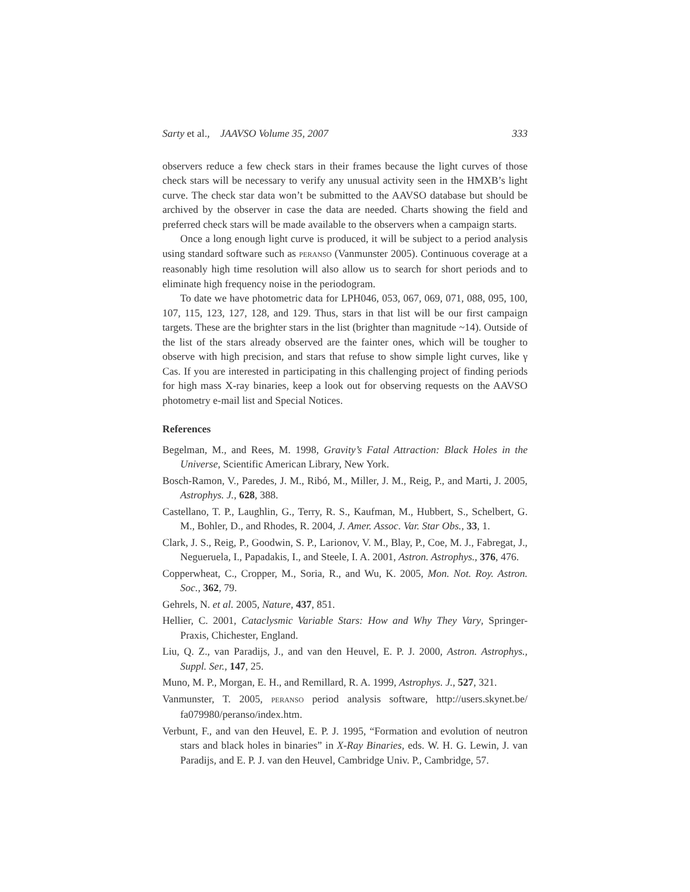Sarty et al., JAAVSO Volume 35, 2007 333
observers reduce a few check stars in their frames because the light curves of those check stars will be necessary to verify any unusual activity seen in the HMXB’s light curve. The check star data won’t be submitted to the AAVSO database but should be archived by the observer in case the data are needed. Charts showing the field and preferred check stars will be made available to the observers when a campaign starts.
Once a long enough light curve is produced, it will be subject to a period analysis using standard software such as PERANSO (Vanmunster 2005). Continuous coverage at a reasonably high time resolution will also allow us to search for short periods and to eliminate high frequency noise in the periodogram.
To date we have photometric data for LPH046, 053, 067, 069, 071, 088, 095, 100, 107, 115, 123, 127, 128, and 129. Thus, stars in that list will be our first campaign targets. These are the brighter stars in the list (brighter than magnitude ~14). Outside of the list of the stars already observed are the fainter ones, which will be tougher to observe with high precision, and stars that refuse to show simple light curves, like γ Cas. If you are interested in participating in this challenging project of finding periods for high mass X-ray binaries, keep a look out for observing requests on the AAVSO photometry e-mail list and Special Notices.
References
Begelman, M., and Rees, M. 1998, Gravity’s Fatal Attraction: Black Holes in the Universe, Scientific American Library, New York.
Bosch-Ramon, V., Paredes, J. M., Ribó, M., Miller, J. M., Reig, P., and Marti, J. 2005, Astrophys. J., 628, 388.
Castellano, T. P., Laughlin, G., Terry, R. S., Kaufman, M., Hubbert, S., Schelbert, G. M., Bohler, D., and Rhodes, R. 2004, J. Amer. Assoc. Var. Star Obs., 33, 1.
Clark, J. S., Reig, P., Goodwin, S. P., Larionov, V. M., Blay, P., Coe, M. J., Fabregat, J., Negueruela, I., Papadakis, I., and Steele, I. A. 2001, Astron. Astrophys., 376, 476.
Copperwheat, C., Cropper, M., Soria, R., and Wu, K. 2005, Mon. Not. Roy. Astron. Soc., 362, 79.
Gehrels, N. et al. 2005, Nature, 437, 851.
Hellier, C. 2001, Cataclysmic Variable Stars: How and Why They Vary, Springer-Praxis, Chichester, England.
Liu, Q. Z., van Paradijs, J., and van den Heuvel, E. P. J. 2000, Astron. Astrophys., Suppl. Ser., 147, 25.
Muno, M. P., Morgan, E. H., and Remillard, R. A. 1999, Astrophys. J., 527, 321.
Vanmunster, T. 2005, PERANSO period analysis software, http://users.skynet.be/ fa079980/peranso/index.htm.
Verbunt, F., and van den Heuvel, E. P. J. 1995, “Formation and evolution of neutron stars and black holes in binaries” in X-Ray Binaries, eds. W. H. G. Lewin, J. van Paradijs, and E. P. J. van den Heuvel, Cambridge Univ. P., Cambridge, 57.